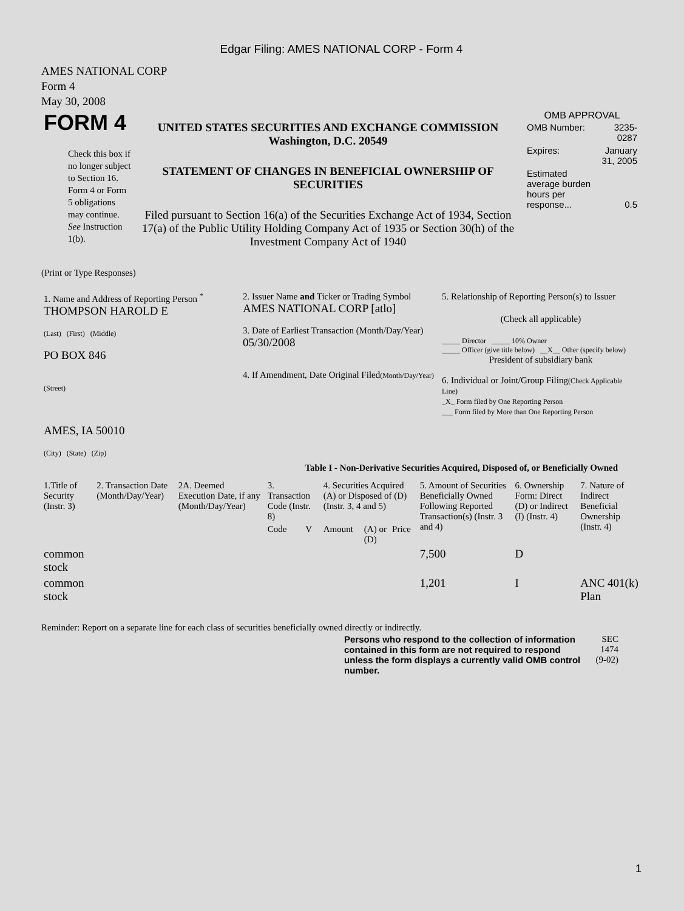Edgar Filing: AMES NATIONAL CORP - Form 4
AMES NATIONAL CORP
Form 4
May 30, 2008
| FORM 4 Check this box if no longer subject to Section 16. Form 4 or Form 5 obligations may continue. See Instruction 1(b). | UNITED STATES SECURITIES AND EXCHANGE COMMISSION Washington, D.C. 20549 STATEMENT OF CHANGES IN BENEFICIAL OWNERSHIP OF SECURITIES Filed pursuant to Section 16(a) of the Securities Exchange Act of 1934, Section 17(a) of the Public Utility Holding Company Act of 1935 or Section 30(h) of the Investment Company Act of 1940 | OMB APPROVAL / OMB Number: / 3235-0287 / / Expires: / January 31, 2005 / / Estimated average burden hours per response... / 0.5 / |
(Print or Type Responses)
| 1. Name and Address of Reporting Person <sup>*</sup> THOMPSON HAROLD E (Last) (First) (Middle) PO BOX 846 (Street) AMES, IA 50010 (City) (State) (Zip) | 2. Issuer Name and Ticker or Trading Symbol AMES NATIONAL CORP [atlo] 3. Date of Earliest Transaction (Month/Day/Year) 05/30/2008 4. If Amendment, Date Original Filed (Month/Day/Year) | 5. Relationship of Reporting Person(s) to Issuer (Check all applicable) _____ Director _____ 10% Owner _____ Officer (give title below) __X__ Other (specify below) President of subsidiary bank 6. Individual or Joint/Group Filing (Check Applicable Line) _X_ Form filed by One Reporting Person ___ Form filed by More than One Reporting Person |
Table I - Non-Derivative Securities Acquired, Disposed of, or Beneficially Owned
| 1.Title of Security (Instr. 3) | 2. Transaction Date (Month/Day/Year) | 2A. Deemed Execution Date, if any (Month/Day/Year) | 3. Transaction Code (Instr. 8) | | 4. Securities Acquired (A) or Disposed of (D) (Instr. 3, 4 and 5) | | | 5. Amount of Securities Beneficially Owned Following Reported Transaction(s) (Instr. 3 and 4) | 6. Ownership Form: Direct (D) or Indirect (I) (Instr. 4) | 7. Nature of Indirect Beneficial Ownership (Instr. 4) |
| --- | --- | --- | --- | --- | --- | --- | --- | --- | --- | --- |
| | | | Code | V | Amount | (A) or (D) | Price | | | |
| common stock | | | | | | | | 7,500 | D | |
| common stock | | | | | | | | 1,201 | I | ANC 401(k) Plan |
Reminder: Report on a separate line for each class of securities beneficially owned directly or indirectly.
| Persons who respond to the collection of information contained in this form are not required to respond unless the form displays a currently valid OMB control number. | SEC 1474 (9-02) |
1